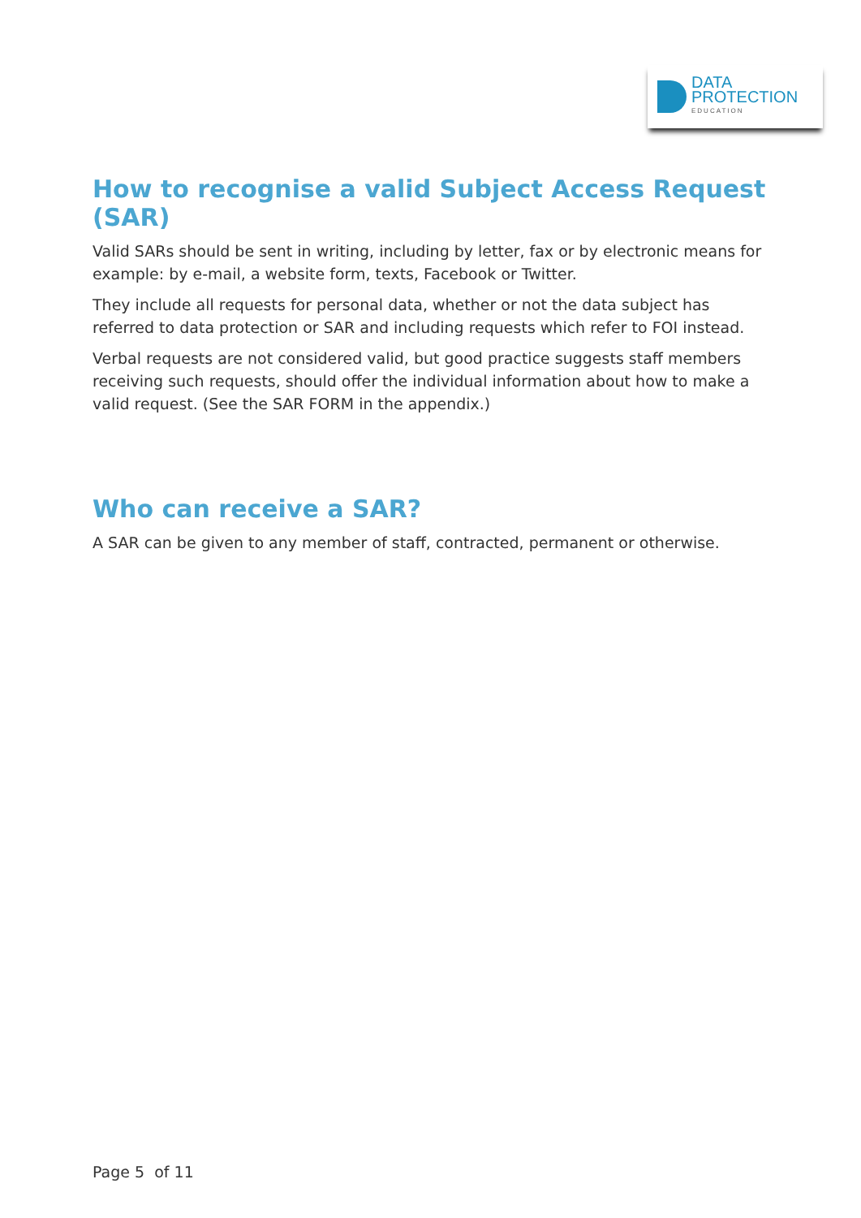DATA
PROTECTION
EDUCATION
How to recognise a valid Subject Access Request (SAR)
Valid SARs should be sent in writing, including by letter, fax or by electronic means for example: by e-mail, a website form, texts, Facebook or Twitter.
They include all requests for personal data, whether or not the data subject has referred to data protection or SAR and including requests which refer to FOI instead.
Verbal requests are not considered valid, but good practice suggests staff members receiving such requests, should offer the individual information about how to make a valid request. (See the SAR FORM in the appendix.)
Who can receive a SAR?
A SAR can be given to any member of staff, contracted, permanent or otherwise.
Page 5 of 11